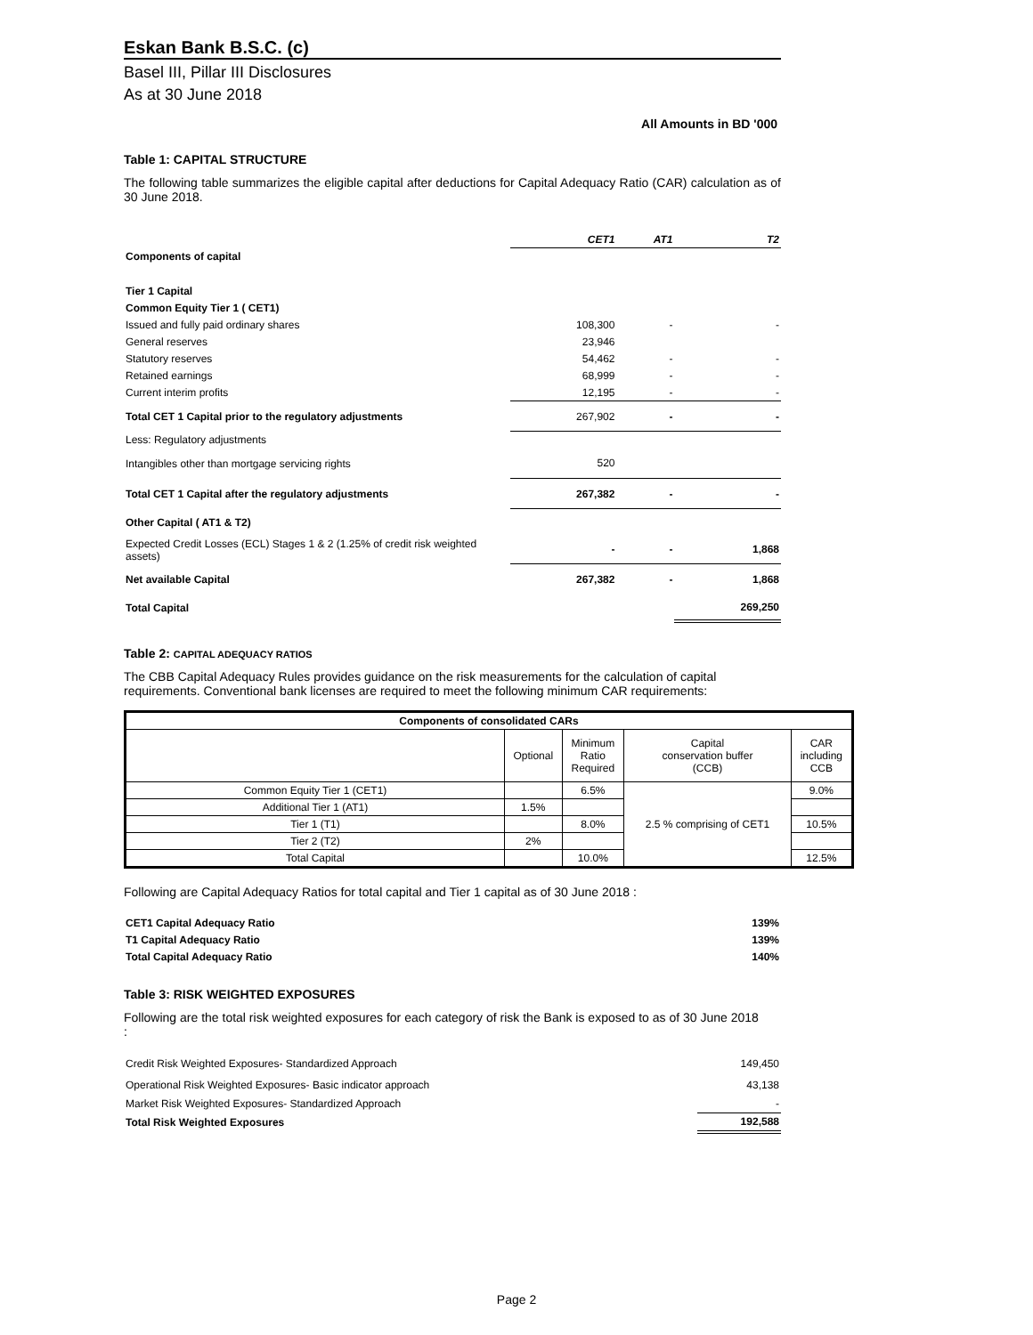Eskan Bank B.S.C. (c)
Basel III, Pillar III Disclosures
As at 30 June 2018
All Amounts in BD '000
Table 1: CAPITAL STRUCTURE
The following table summarizes the eligible capital after deductions for Capital Adequacy Ratio (CAR) calculation as of 30 June 2018.
| | CET1 | AT1 | T2 |
| Components of capital | | | |
| Tier 1 Capital | | | |
| Common Equity Tier 1 ( CET1) | | | |
| Issued and fully paid ordinary shares | 108,300 | - | - |
| General reserves | 23,946 | | |
| Statutory reserves | 54,462 | - | - |
| Retained earnings | 68,999 | - | - |
| Current interim profits | 12,195 | - | - |
| Total CET 1 Capital prior to the regulatory adjustments | 267,902 | - | - |
| Less: Regulatory adjustments | | | |
| Intangibles other than mortgage servicing rights | 520 | | |
| Total CET 1 Capital after the regulatory adjustments | 267,382 | - | - |
| Other Capital ( AT1 & T2) | | | |
| Expected Credit Losses (ECL) Stages 1 & 2 (1.25% of credit risk weighted assets) | - | - | 1,868 |
| Net available Capital | 267,382 | - | 1,868 |
| Total Capital | | | 269,250 |
Table 2: CAPITAL ADEQUACY RATIOS
The CBB Capital Adequacy Rules provides guidance on the risk measurements for the calculation of capital requirements. Conventional bank licenses are required to meet the following minimum CAR requirements:
| Components of consolidated CARs | | | | |
| --- | --- | --- | --- | --- |
| | Optional | Minimum Ratio Required | Capital conservation buffer (CCB) | CAR including CCB |
| Common Equity Tier 1 (CET1) | | 6.5% | 2.5 % comprising of CET1 | 9.0% |
| Additional Tier 1 (AT1) | 1.5% | | | |
| Tier 1 (T1) | | 8.0% | | 10.5% |
| Tier 2 (T2) | 2% | | | |
| Total Capital | | 10.0% | | 12.5% |
Following are Capital Adequacy Ratios for total capital and Tier 1 capital as of 30 June 2018 :
| CET1 Capital Adequacy Ratio | 139% |
| T1 Capital Adequacy Ratio | 139% |
| Total Capital Adequacy Ratio | 140% |
Table 3: RISK WEIGHTED EXPOSURES
Following are the total risk weighted exposures for each category of risk the Bank is exposed to as of 30 June 2018 :
| Credit Risk Weighted Exposures- Standardized Approach | 149,450 |
| Operational Risk Weighted Exposures- Basic indicator approach | 43,138 |
| Market Risk Weighted Exposures- Standardized Approach | - |
| Total Risk Weighted Exposures | 192,588 |
Page 2